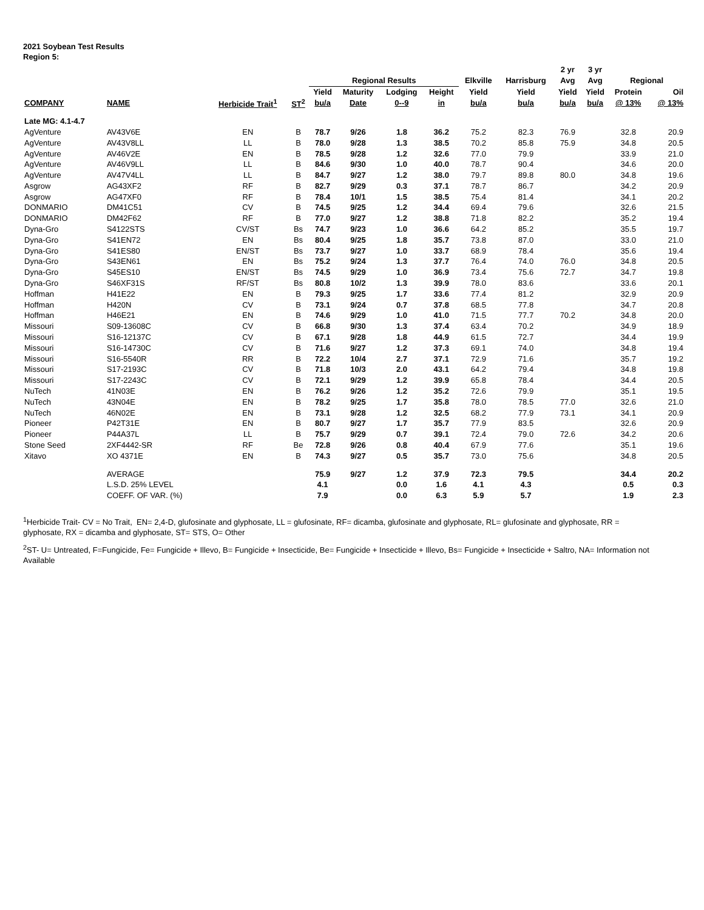2021 Soybean Test Results
Region 5:
| | | | | | | | | | | 2 yr | 3 yr | | |
| --- | --- | --- | --- | --- | --- | --- | --- | --- | --- | --- | --- | --- | --- |
| | | | | Regional Results | | | | Elkville | Harrisburg | Avg | Avg | Regional | |
| | | | | Yield | Maturity | Lodging | Height | Yield | Yield | Yield | Yield | Protein | Oil |
| COMPANY | NAME | Herbicide Trait<sup>1</sup> | ST<sup>2</sup> | bu/a | Date | 0--9 | in | bu/a | bu/a | bu/a | bu/a | @ 13% | @ 13% |
| Late MG: 4.1-4.7 | | | | | | | | | | | | | |
| AgVenture | AV43V6E | EN | B | 78.7 | 9/26 | 1.8 | 36.2 | 75.2 | 82.3 | 76.9 | | 32.8 | 20.9 |
| AgVenture | AV43V8LL | LL | B | 78.0 | 9/28 | 1.3 | 38.5 | 70.2 | 85.8 | 75.9 | | 34.8 | 20.5 |
| AgVenture | AV46V2E | EN | B | 78.5 | 9/28 | 1.2 | 32.6 | 77.0 | 79.9 | | | 33.9 | 21.0 |
| AgVenture | AV46V9LL | LL | B | 84.6 | 9/30 | 1.0 | 40.0 | 78.7 | 90.4 | | | 34.6 | 20.0 |
| AgVenture | AV47V4LL | LL | B | 84.7 | 9/27 | 1.2 | 38.0 | 79.7 | 89.8 | 80.0 | | 34.8 | 19.6 |
| Asgrow | AG43XF2 | RF | B | 82.7 | 9/29 | 0.3 | 37.1 | 78.7 | 86.7 | | | 34.2 | 20.9 |
| Asgrow | AG47XF0 | RF | B | 78.4 | 10/1 | 1.5 | 38.5 | 75.4 | 81.4 | | | 34.1 | 20.2 |
| DONMARIO | DM41C51 | CV | B | 74.5 | 9/25 | 1.2 | 34.4 | 69.4 | 79.6 | | | 32.6 | 21.5 |
| DONMARIO | DM42F62 | RF | B | 77.0 | 9/27 | 1.2 | 38.8 | 71.8 | 82.2 | | | 35.2 | 19.4 |
| Dyna-Gro | S4122STS | CV/ST | Bs | 74.7 | 9/23 | 1.0 | 36.6 | 64.2 | 85.2 | | | 35.5 | 19.7 |
| Dyna-Gro | S41EN72 | EN | Bs | 80.4 | 9/25 | 1.8 | 35.7 | 73.8 | 87.0 | | | 33.0 | 21.0 |
| Dyna-Gro | S41ES80 | EN/ST | Bs | 73.7 | 9/27 | 1.0 | 33.7 | 68.9 | 78.4 | | | 35.6 | 19.4 |
| Dyna-Gro | S43EN61 | EN | Bs | 75.2 | 9/24 | 1.3 | 37.7 | 76.4 | 74.0 | 76.0 | | 34.8 | 20.5 |
| Dyna-Gro | S45ES10 | EN/ST | Bs | 74.5 | 9/29 | 1.0 | 36.9 | 73.4 | 75.6 | 72.7 | | 34.7 | 19.8 |
| Dyna-Gro | S46XF31S | RF/ST | Bs | 80.8 | 10/2 | 1.3 | 39.9 | 78.0 | 83.6 | | | 33.6 | 20.1 |
| Hoffman | H41E22 | EN | B | 79.3 | 9/25 | 1.7 | 33.6 | 77.4 | 81.2 | | | 32.9 | 20.9 |
| Hoffman | H420N | CV | B | 73.1 | 9/24 | 0.7 | 37.8 | 68.5 | 77.8 | | | 34.7 | 20.8 |
| Hoffman | H46E21 | EN | B | 74.6 | 9/29 | 1.0 | 41.0 | 71.5 | 77.7 | 70.2 | | 34.8 | 20.0 |
| Missouri | S09-13608C | CV | B | 66.8 | 9/30 | 1.3 | 37.4 | 63.4 | 70.2 | | | 34.9 | 18.9 |
| Missouri | S16-12137C | CV | B | 67.1 | 9/28 | 1.8 | 44.9 | 61.5 | 72.7 | | | 34.4 | 19.9 |
| Missouri | S16-14730C | CV | B | 71.6 | 9/27 | 1.2 | 37.3 | 69.1 | 74.0 | | | 34.8 | 19.4 |
| Missouri | S16-5540R | RR | B | 72.2 | 10/4 | 2.7 | 37.1 | 72.9 | 71.6 | | | 35.7 | 19.2 |
| Missouri | S17-2193C | CV | B | 71.8 | 10/3 | 2.0 | 43.1 | 64.2 | 79.4 | | | 34.8 | 19.8 |
| Missouri | S17-2243C | CV | B | 72.1 | 9/29 | 1.2 | 39.9 | 65.8 | 78.4 | | | 34.4 | 20.5 |
| NuTech | 41N03E | EN | B | 76.2 | 9/26 | 1.2 | 35.2 | 72.6 | 79.9 | | | 35.1 | 19.5 |
| NuTech | 43N04E | EN | B | 78.2 | 9/25 | 1.7 | 35.8 | 78.0 | 78.5 | 77.0 | | 32.6 | 21.0 |
| NuTech | 46N02E | EN | B | 73.1 | 9/28 | 1.2 | 32.5 | 68.2 | 77.9 | 73.1 | | 34.1 | 20.9 |
| Pioneer | P42T31E | EN | B | 80.7 | 9/27 | 1.7 | 35.7 | 77.9 | 83.5 | | | 32.6 | 20.9 |
| Pioneer | P44A37L | LL | B | 75.7 | 9/29 | 0.7 | 39.1 | 72.4 | 79.0 | 72.6 | | 34.2 | 20.6 |
| Stone Seed | 2XF4442-SR | RF | Be | 72.8 | 9/26 | 0.8 | 40.4 | 67.9 | 77.6 | | | 35.1 | 19.6 |
| Xitavo | XO 4371E | EN | B | 74.3 | 9/27 | 0.5 | 35.7 | 73.0 | 75.6 | | | 34.8 | 20.5 |
| | AVERAGE | | | 75.9 | 9/27 | 1.2 | 37.9 | 72.3 | 79.5 | | | 34.4 | 20.2 |
| | L.S.D. 25% LEVEL | | | 4.1 | | 0.0 | 1.6 | 4.1 | 4.3 | | | 0.5 | 0.3 |
| | COEFF. OF VAR. (%) | | | 7.9 | | 0.0 | 6.3 | 5.9 | 5.7 | | | 1.9 | 2.3 |
<sup>1</sup> Herbicide Trait- CV = No Trait, EN= 2,4-D, glufosinate and glyphosate, LL = glufosinate, RF= dicamba, glufosinate and glyphosate, RL= glufosinate and glyphosate, RR = glyphosate, RX = dicamba and glyphosate, ST= STS, O= Other
<sup>2</sup> ST- U= Untreated, F=Fungicide, Fe= Fungicide + Illevo, B= Fungicide + Insecticide, Be= Fungicide + Insecticide + Illevo, Bs= Fungicide + Insecticide + Saltro, NA= Information not Available